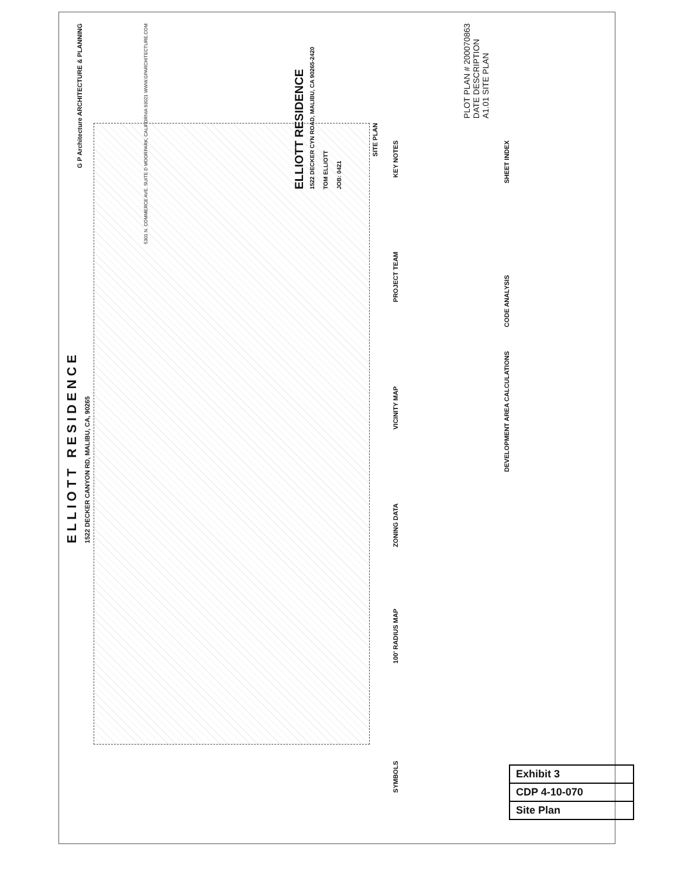ELLIOTT RESIDENCE
1522 DECKER CANYON RD, MALIBU, CA, 90265
SITE PLAN
ELLIOTT RESIDENCE
1522 DECKER CYN ROAD, MALIBU, CA 90265-2420
TOM ELLIOTT
JOB: 0421
G P Architecture ARCHITECTURE & PLANNING
5301 N. COMMERCE AVE. SUITE D MOORPARK, CALIFORNIA 93021 WWW.GPARCHITECTURE.COM
PLOT PLAN # 200070863
DATE DESCRIPTION
A1.01 SITE PLAN
KEY NOTES
PROJECT TEAM
VICINITY MAP
ZONING DATA
100' RADIUS MAP
SYMBOLS
SHEET INDEX
CODE ANALYSIS
DEVELOPMENT AREA CALCULATIONS
| Exhibit 3 |
| CDP 4-10-070 |
| Site Plan |